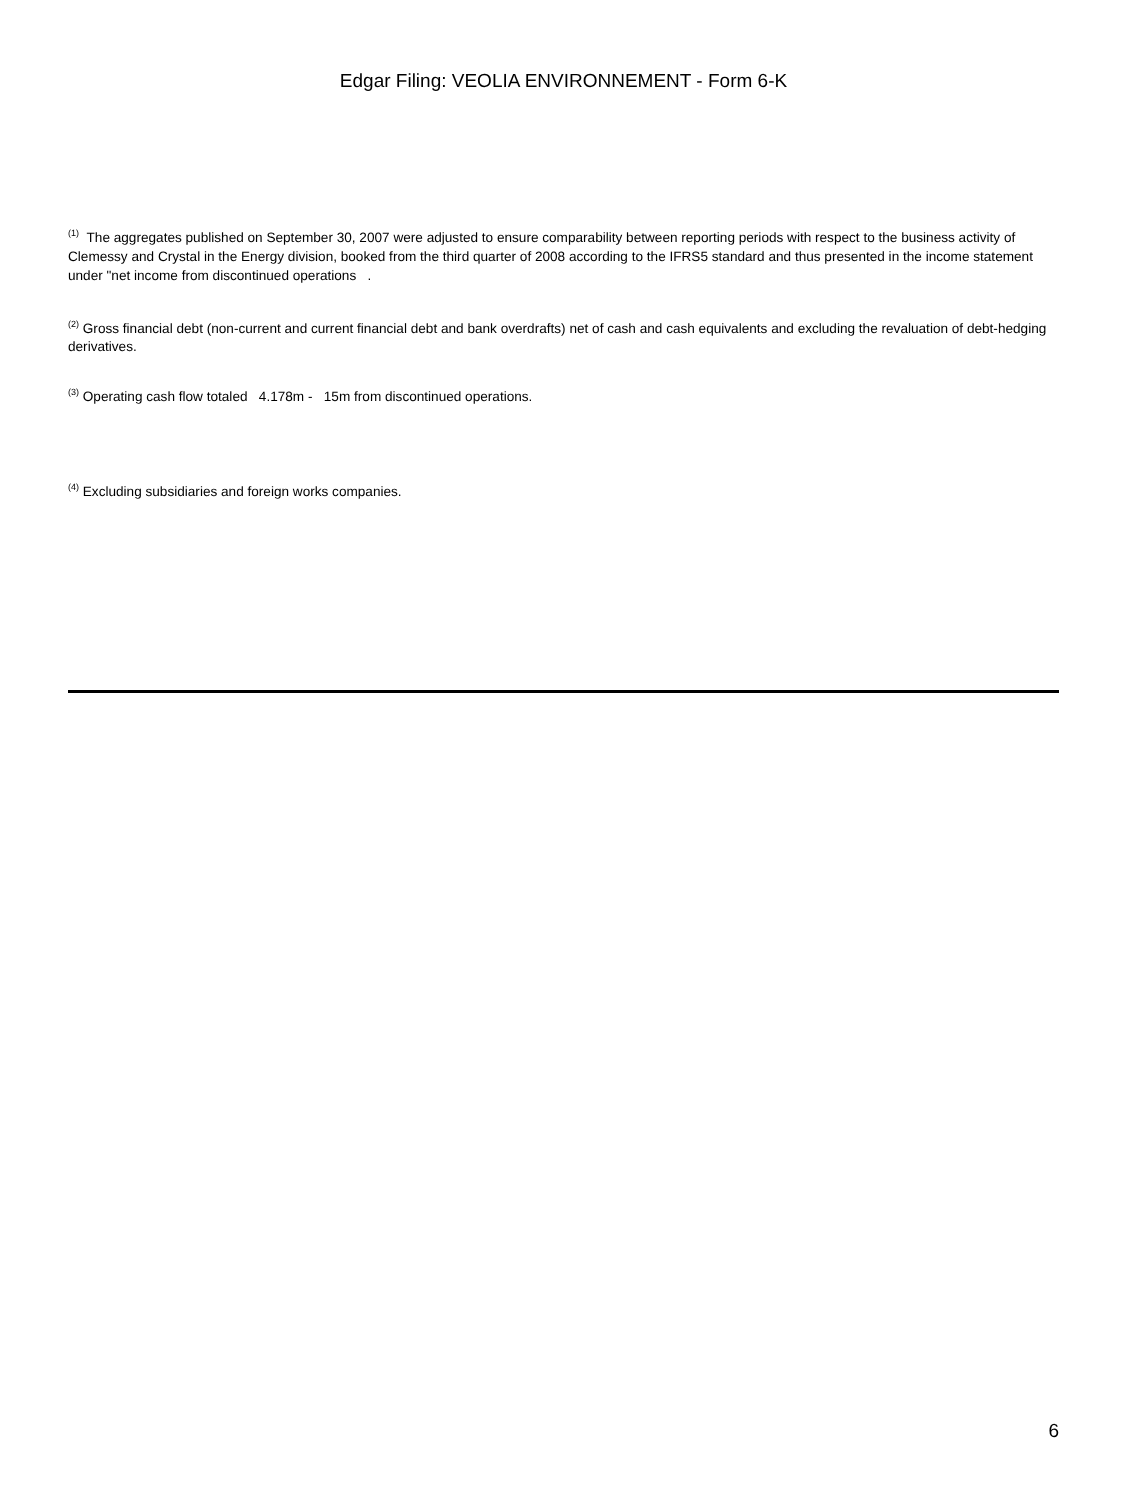Edgar Filing: VEOLIA ENVIRONNEMENT - Form 6-K
<sup>(1)</sup> The aggregates published on September 30, 2007 were adjusted to ensure comparability between reporting periods with respect to the business activity of Clemessy and Crystal in the Energy division, booked from the third quarter of 2008 according to the IFRS5 standard and thus presented in the income statement under "net income from discontinued operations .
<sup>(2)</sup> Gross financial debt (non-current and current financial debt and bank overdrafts) net of cash and cash equivalents and excluding the revaluation of debt-hedging derivatives.
<sup>(3)</sup> Operating cash flow totaled 4.178m - 15m from discontinued operations.
<sup>(4)</sup> Excluding subsidiaries and foreign works companies.
6